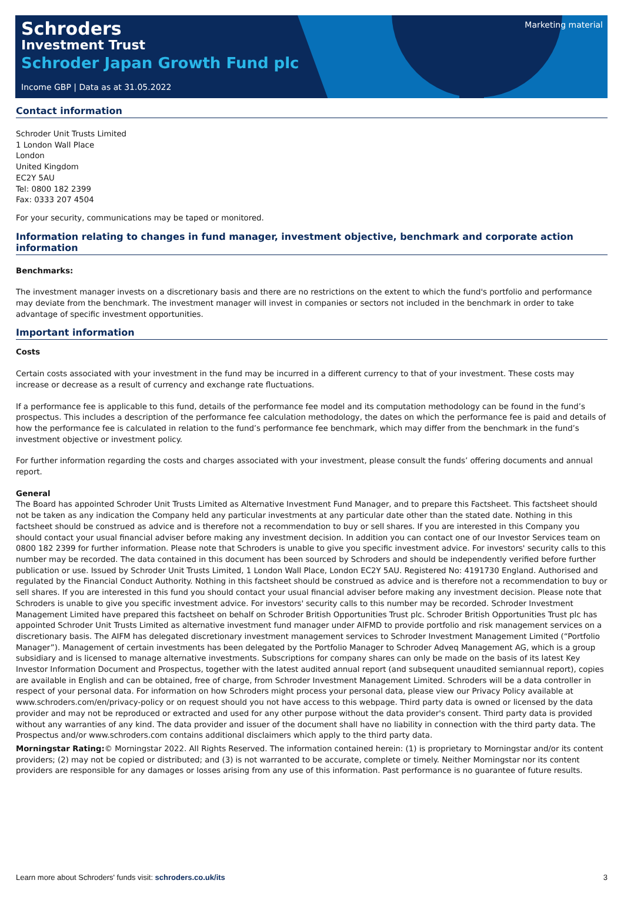Marketing material
Schroders
Investment Trust
Schroder Japan Growth Fund plc
Income GBP | Data as at 31.05.2022
Contact information
Schroder Unit Trusts Limited
1 London Wall Place
London
United Kingdom
EC2Y 5AU
Tel: 0800 182 2399
Fax: 0333 207 4504
For your security, communications may be taped or monitored.
Information relating to changes in fund manager, investment objective, benchmark and corporate action information
Benchmarks:
The investment manager invests on a discretionary basis and there are no restrictions on the extent to which the fund's portfolio and performance may deviate from the benchmark. The investment manager will invest in companies or sectors not included in the benchmark in order to take advantage of specific investment opportunities.
Important information
Costs
Certain costs associated with your investment in the fund may be incurred in a different currency to that of your investment. These costs may increase or decrease as a result of currency and exchange rate fluctuations.
If a performance fee is applicable to this fund, details of the performance fee model and its computation methodology can be found in the fund’s prospectus. This includes a description of the performance fee calculation methodology, the dates on which the performance fee is paid and details of how the performance fee is calculated in relation to the fund’s performance fee benchmark, which may differ from the benchmark in the fund’s investment objective or investment policy.
For further information regarding the costs and charges associated with your investment, please consult the funds’ offering documents and annual report.
General
The Board has appointed Schroder Unit Trusts Limited as Alternative Investment Fund Manager, and to prepare this Factsheet. This factsheet should not be taken as any indication the Company held any particular investments at any particular date other than the stated date. Nothing in this factsheet should be construed as advice and is therefore not a recommendation to buy or sell shares. If you are interested in this Company you should contact your usual financial adviser before making any investment decision. In addition you can contact one of our Investor Services team on 0800 182 2399 for further information. Please note that Schroders is unable to give you specific investment advice. For investors' security calls to this number may be recorded. The data contained in this document has been sourced by Schroders and should be independently verified before further publication or use. Issued by Schroder Unit Trusts Limited, 1 London Wall Place, London EC2Y 5AU. Registered No: 4191730 England. Authorised and regulated by the Financial Conduct Authority. Nothing in this factsheet should be construed as advice and is therefore not a recommendation to buy or sell shares. If you are interested in this fund you should contact your usual financial adviser before making any investment decision. Please note that Schroders is unable to give you specific investment advice. For investors' security calls to this number may be recorded. Schroder Investment Management Limited have prepared this factsheet on behalf on Schroder British Opportunities Trust plc. Schroder British Opportunities Trust plc has appointed Schroder Unit Trusts Limited as alternative investment fund manager under AIFMD to provide portfolio and risk management services on a discretionary basis. The AIFM has delegated discretionary investment management services to Schroder Investment Management Limited (“Portfolio Manager”). Management of certain investments has been delegated by the Portfolio Manager to Schroder Adveq Management AG, which is a group subsidiary and is licensed to manage alternative investments. Subscriptions for company shares can only be made on the basis of its latest Key Investor Information Document and Prospectus, together with the latest audited annual report (and subsequent unaudited semiannual report), copies are available in English and can be obtained, free of charge, from Schroder Investment Management Limited. Schroders will be a data controller in respect of your personal data. For information on how Schroders might process your personal data, please view our Privacy Policy available at www.schroders.com/en/privacy-policy or on request should you not have access to this webpage. Third party data is owned or licensed by the data provider and may not be reproduced or extracted and used for any other purpose without the data provider's consent. Third party data is provided without any warranties of any kind. The data provider and issuer of the document shall have no liability in connection with the third party data. The Prospectus and/or www.schroders.com contains additional disclaimers which apply to the third party data.
Morningstar Rating:© Morningstar 2022. All Rights Reserved. The information contained herein: (1) is proprietary to Morningstar and/or its content providers; (2) may not be copied or distributed; and (3) is not warranted to be accurate, complete or timely. Neither Morningstar nor its content providers are responsible for any damages or losses arising from any use of this information. Past performance is no guarantee of future results.
Learn more about Schroders' funds visit: schroders.co.uk/its 3